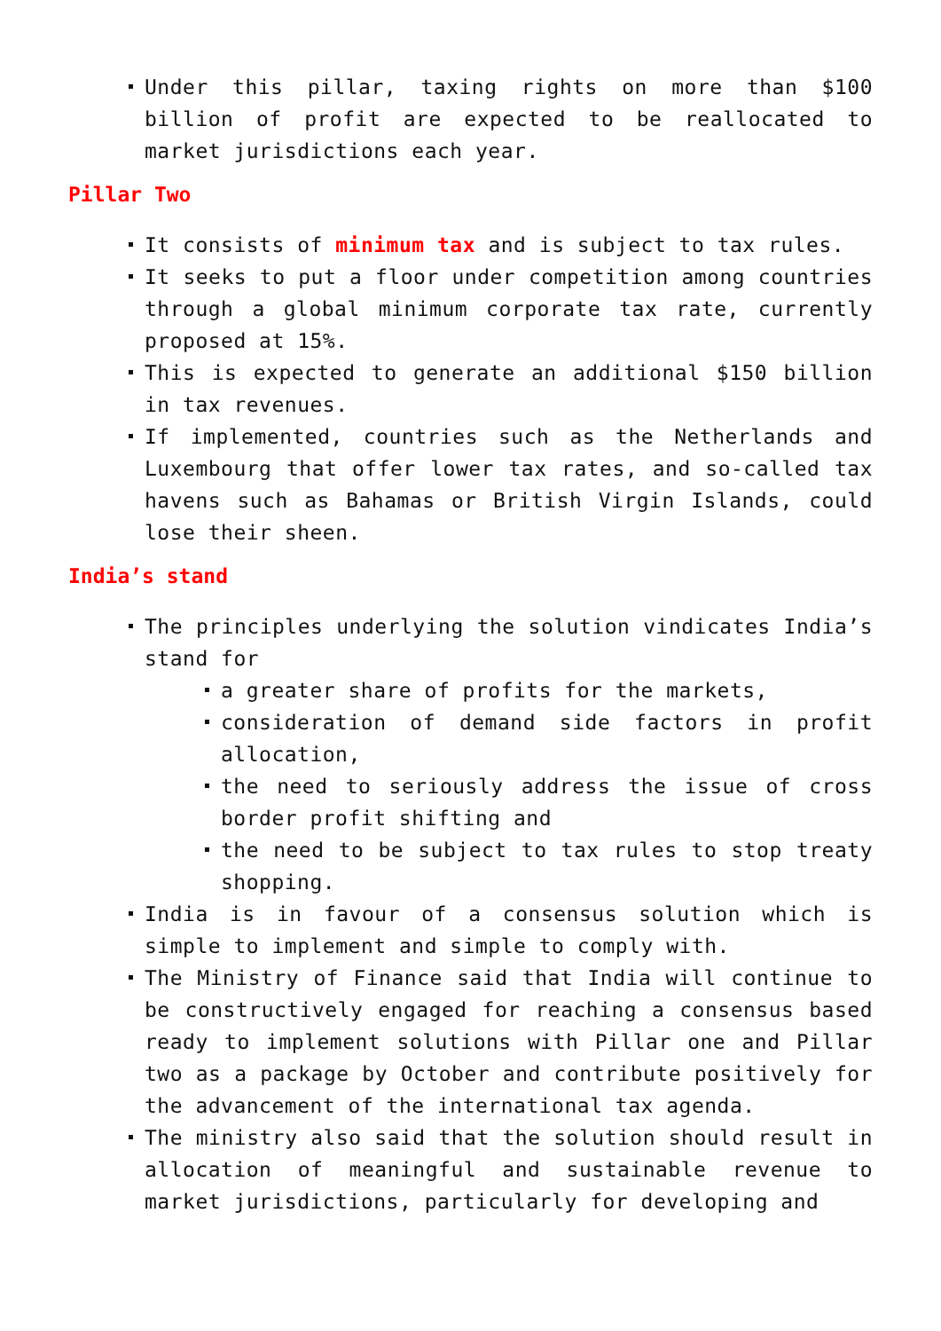Under this pillar, taxing rights on more than $100 billion of profit are expected to be reallocated to market jurisdictions each year.
Pillar Two
It consists of minimum tax and is subject to tax rules.
It seeks to put a floor under competition among countries through a global minimum corporate tax rate, currently proposed at 15%.
This is expected to generate an additional $150 billion in tax revenues.
If implemented, countries such as the Netherlands and Luxembourg that offer lower tax rates, and so-called tax havens such as Bahamas or British Virgin Islands, could lose their sheen.
India’s stand
The principles underlying the solution vindicates India’s stand for
a greater share of profits for the markets,
consideration of demand side factors in profit allocation,
the need to seriously address the issue of cross border profit shifting and
the need to be subject to tax rules to stop treaty shopping.
India is in favour of a consensus solution which is simple to implement and simple to comply with.
The Ministry of Finance said that India will continue to be constructively engaged for reaching a consensus based ready to implement solutions with Pillar one and Pillar two as a package by October and contribute positively for the advancement of the international tax agenda.
The ministry also said that the solution should result in allocation of meaningful and sustainable revenue to market jurisdictions, particularly for developing and